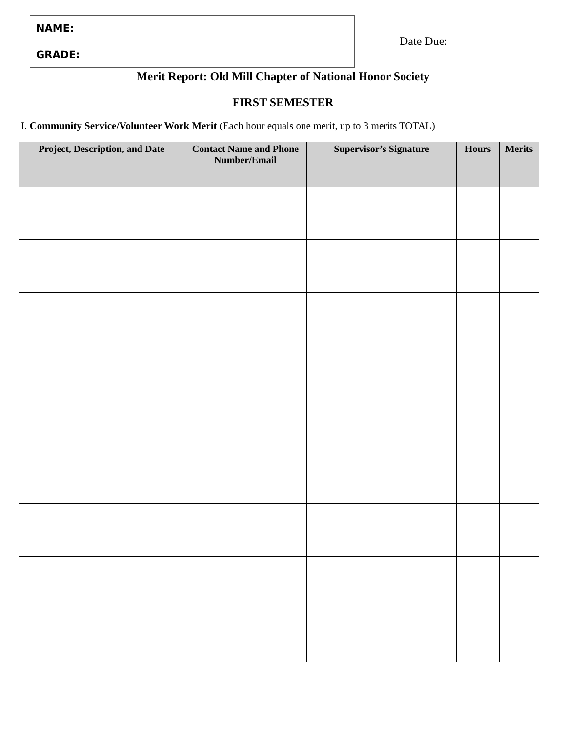NAME:
GRADE:
Date Due:
Merit Report: Old Mill Chapter of National Honor Society
FIRST SEMESTER
I. Community Service/Volunteer Work Merit (Each hour equals one merit, up to 3 merits TOTAL)
| Project, Description, and Date | Contact Name and Phone Number/Email | Supervisor’s Signature | Hours | Merits |
| --- | --- | --- | --- | --- |